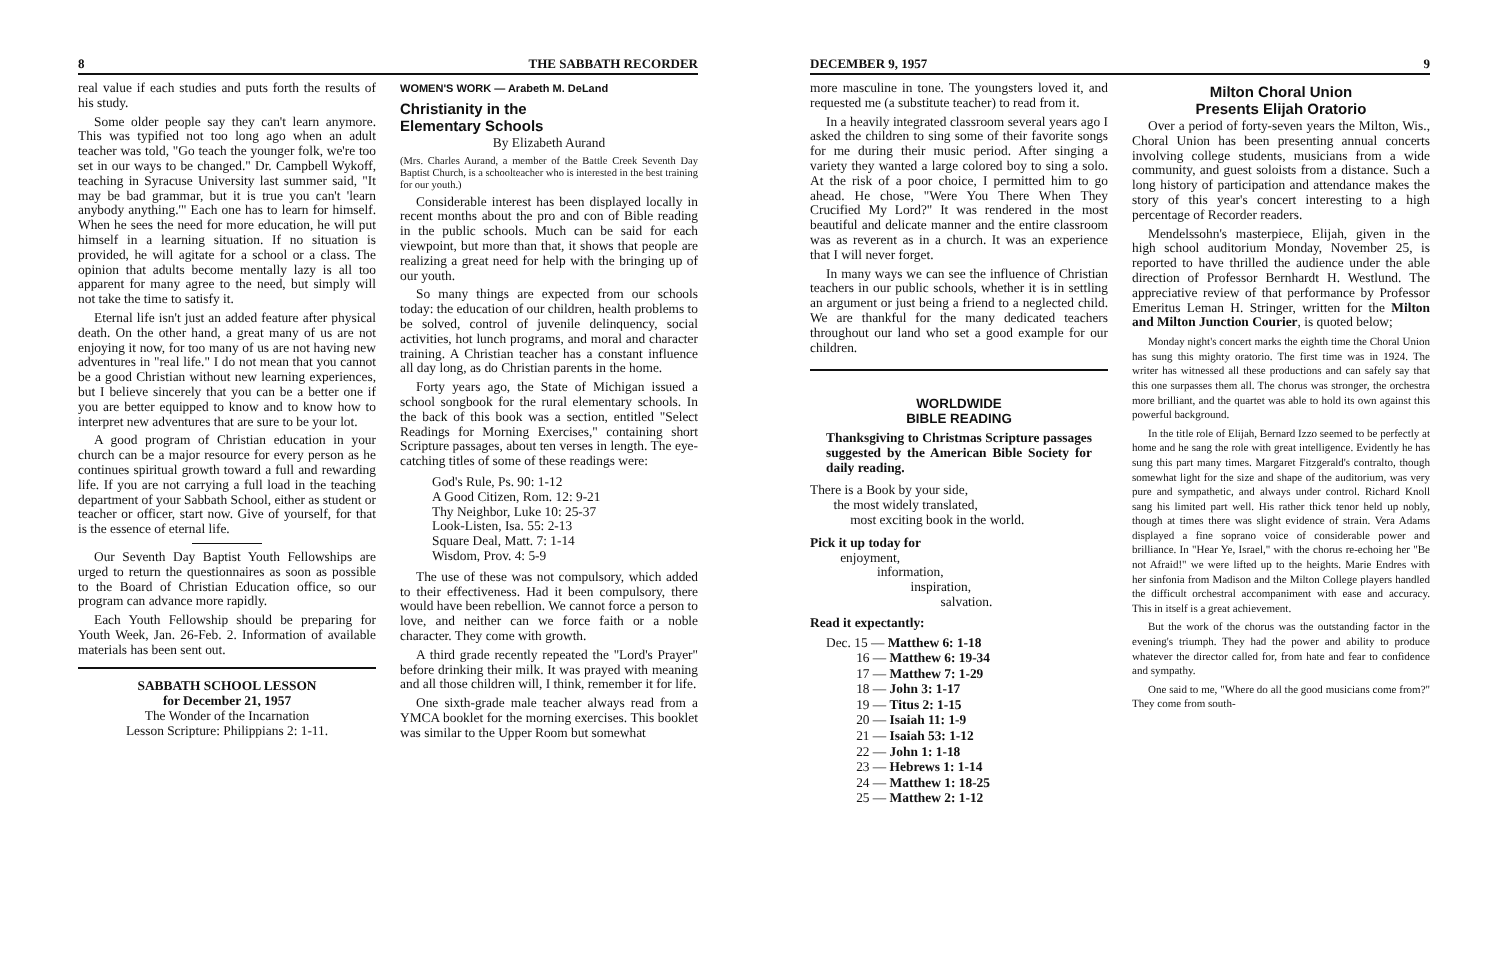8 THE SABBATH RECORDER
real value if each studies and puts forth the results of his study.
Some older people say they can't learn anymore. This was typified not too long ago when an adult teacher was told, "Go teach the younger folk, we're too set in our ways to be changed." Dr. Campbell Wykoff, teaching in Syracuse University last summer said, "It may be bad grammar, but it is true you can't 'learn anybody anything.'" Each one has to learn for himself. When he sees the need for more education, he will put himself in a learning situation. If no situation is provided, he will agitate for a school or a class. The opinion that adults become mentally lazy is all too apparent for many agree to the need, but simply will not take the time to satisfy it.
Eternal life isn't just an added feature after physical death. On the other hand, a great many of us are not enjoying it now, for too many of us are not having new adventures in "real life." I do not mean that you cannot be a good Christian without new learning experiences, but I believe sincerely that you can be a better one if you are better equipped to know and to know how to interpret new adventures that are sure to be your lot.
A good program of Christian education in your church can be a major resource for every person as he continues spiritual growth toward a full and rewarding life. If you are not carrying a full load in the teaching department of your Sabbath School, either as student or teacher or officer, start now. Give of yourself, for that is the essence of eternal life.
Our Seventh Day Baptist Youth Fellowships are urged to return the questionnaires as soon as possible to the Board of Christian Education office, so our program can advance more rapidly.
Each Youth Fellowship should be preparing for Youth Week, Jan. 26-Feb. 2. Information of available materials has been sent out.
SABBATH SCHOOL LESSON
for December 21, 1957
The Wonder of the Incarnation
Lesson Scripture: Philippians 2: 1-11.
WOMEN'S WORK — Arabeth M. DeLand
Christianity in the
Elementary Schools
By Elizabeth Aurand
(Mrs. Charles Aurand, a member of the Battle Creek Seventh Day Baptist Church, is a schoolteacher who is interested in the best training for our youth.)
Considerable interest has been displayed locally in recent months about the pro and con of Bible reading in the public schools. Much can be said for each viewpoint, but more than that, it shows that people are realizing a great need for help with the bringing up of our youth.
So many things are expected from our schools today: the education of our children, health problems to be solved, control of juvenile delinquency, social activities, hot lunch programs, and moral and character training. A Christian teacher has a constant influence all day long, as do Christian parents in the home.
Forty years ago, the State of Michigan issued a school songbook for the rural elementary schools. In the back of this book was a section, entitled "Select Readings for Morning Exercises," containing short Scripture passages, about ten verses in length. The eye-catching titles of some of these readings were:
God's Rule, Ps. 90: 1-12
A Good Citizen, Rom. 12: 9-21
Thy Neighbor, Luke 10: 25-37
Look-Listen, Isa. 55: 2-13
Square Deal, Matt. 7: 1-14
Wisdom, Prov. 4: 5-9
The use of these was not compulsory, which added to their effectiveness. Had it been compulsory, there would have been rebellion. We cannot force a person to love, and neither can we force faith or a noble character. They come with growth.
A third grade recently repeated the "Lord's Prayer" before drinking their milk. It was prayed with meaning and all those children will, I think, remember it for life.
One sixth-grade male teacher always read from a YMCA booklet for the morning exercises. This booklet was similar to the Upper Room but somewhat
DECEMBER 9, 1957 9
more masculine in tone. The youngsters loved it, and requested me (a substitute teacher) to read from it.
In a heavily integrated classroom several years ago I asked the children to sing some of their favorite songs for me during their music period. After singing a variety they wanted a large colored boy to sing a solo. At the risk of a poor choice, I permitted him to go ahead. He chose, "Were You There When They Crucified My Lord?" It was rendered in the most beautiful and delicate manner and the entire classroom was as reverent as in a church. It was an experience that I will never forget.
In many ways we can see the influence of Christian teachers in our public schools, whether it is in settling an argument or just being a friend to a neglected child. We are thankful for the many dedicated teachers throughout our land who set a good example for our children.
WORLDWIDE
BIBLE READING
Thanksgiving to Christmas Scripture passages suggested by the American Bible Society for daily reading.
There is a Book by your side,
the most widely translated,
most exciting book in the world.
Pick it up today for
enjoyment,
information,
inspiration,
salvation.
Read it expectantly:
Dec. 15 — Matthew 6: 1-18
16 — Matthew 6: 19-34
17 — Matthew 7: 1-29
18 — John 3: 1-17
19 — Titus 2: 1-15
20 — Isaiah 11: 1-9
21 — Isaiah 53: 1-12
22 — John 1: 1-18
23 — Hebrews 1: 1-14
24 — Matthew 1: 18-25
25 — Matthew 2: 1-12
Milton Choral Union
Presents Elijah Oratorio
Over a period of forty-seven years the Milton, Wis., Choral Union has been presenting annual concerts involving college students, musicians from a wide community, and guest soloists from a distance. Such a long history of participation and attendance makes the story of this year's concert interesting to a high percentage of Recorder readers.
Mendelssohn's masterpiece, Elijah, given in the high school auditorium Monday, November 25, is reported to have thrilled the audience under the able direction of Professor Bernhardt H. Westlund. The appreciative review of that performance by Professor Emeritus Leman H. Stringer, written for the Milton and Milton Junction Courier, is quoted below;
Monday night's concert marks the eighth time the Choral Union has sung this mighty oratorio. The first time was in 1924. The writer has witnessed all these productions and can safely say that this one surpasses them all. The chorus was stronger, the orchestra more brilliant, and the quartet was able to hold its own against this powerful background.
In the title role of Elijah, Bernard Izzo seemed to be perfectly at home and he sang the role with great intelligence. Evidently he has sung this part many times. Margaret Fitzgerald's contralto, though somewhat light for the size and shape of the auditorium, was very pure and sympathetic, and always under control. Richard Knoll sang his limited part well. His rather thick tenor held up nobly, though at times there was slight evidence of strain. Vera Adams displayed a fine soprano voice of considerable power and brilliance. In "Hear Ye, Israel," with the chorus re-echoing her "Be not Afraid!" we were lifted up to the heights. Marie Endres with her sinfonia from Madison and the Milton College players handled the difficult orchestral accompaniment with ease and accuracy. This in itself is a great achievement.
But the work of the chorus was the outstanding factor in the evening's triumph. They had the power and ability to produce whatever the director called for, from hate and fear to confidence and sympathy.
One said to me, "Where do all the good musicians come from?" They come from south-